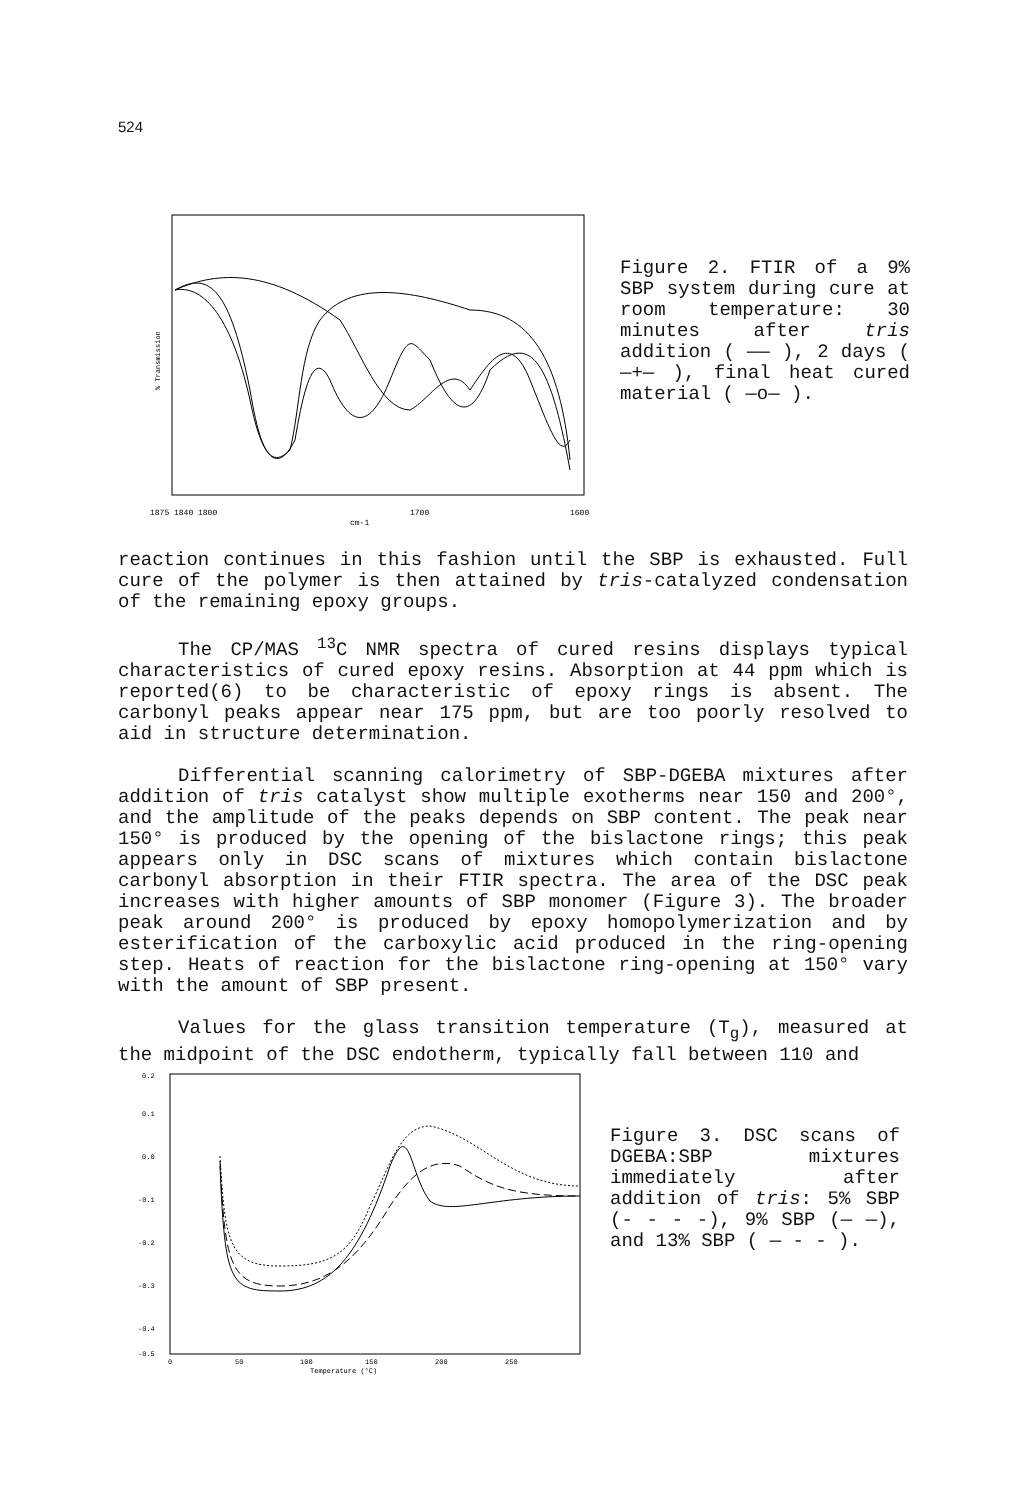524
% Transmission
1875 1840 1800
1700
1600
cm-1
Figure 2. FTIR of a 9% SBP system during cure at room temperature: 30 minutes after tris addition ( —— ), 2 days ( —+— ), final heat cured material ( —o— ).
reaction continues in this fashion until the SBP is exhausted. Full cure of the polymer is then attained by tris-catalyzed condensation of the remaining epoxy groups.
The CP/MAS <sup>13</sup>C NMR spectra of cured resins displays typical characteristics of cured epoxy resins. Absorption at 44 ppm which is reported(6) to be characteristic of epoxy rings is absent. The carbonyl peaks appear near 175 ppm, but are too poorly resolved to aid in structure determination.
Differential scanning calorimetry of SBP-DGEBA mixtures after addition of tris catalyst show multiple exotherms near 150 and 200°, and the amplitude of the peaks depends on SBP content. The peak near 150° is produced by the opening of the bislactone rings; this peak appears only in DSC scans of mixtures which contain bislactone carbonyl absorption in their FTIR spectra. The area of the DSC peak increases with higher amounts of SBP monomer (Figure 3). The broader peak around 200° is produced by epoxy homopolymerization and by esterification of the carboxylic acid produced in the ring-opening step. Heats of reaction for the bislactone ring-opening at 150° vary with the amount of SBP present.
Values for the glass transition temperature (T<sub>g</sub>), measured at the midpoint of the DSC endotherm, typically fall between 110 and
0.2
0.1
0.0
-0.1
-0.2
-0.3
-0.4
-0.5
0
50
100
150
200
250
Temperature (°C)
Figure 3. DSC scans of DGEBA:SBP mixtures immediately after addition of tris: 5% SBP (- - - -), 9% SBP (— —), and 13% SBP ( — - - ).